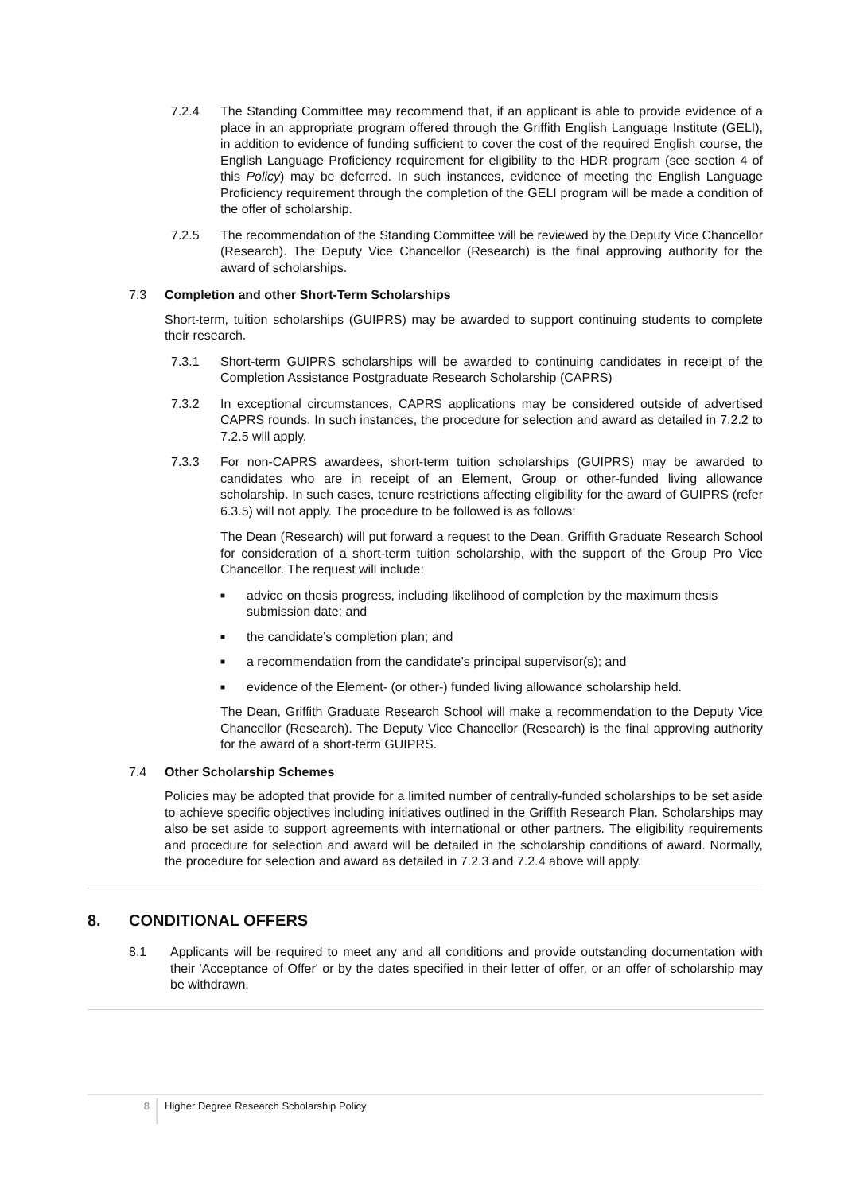7.2.4 The Standing Committee may recommend that, if an applicant is able to provide evidence of a place in an appropriate program offered through the Griffith English Language Institute (GELI), in addition to evidence of funding sufficient to cover the cost of the required English course, the English Language Proficiency requirement for eligibility to the HDR program (see section 4 of this Policy) may be deferred. In such instances, evidence of meeting the English Language Proficiency requirement through the completion of the GELI program will be made a condition of the offer of scholarship.
7.2.5 The recommendation of the Standing Committee will be reviewed by the Deputy Vice Chancellor (Research). The Deputy Vice Chancellor (Research) is the final approving authority for the award of scholarships.
7.3 Completion and other Short-Term Scholarships
Short-term, tuition scholarships (GUIPRS) may be awarded to support continuing students to complete their research.
7.3.1 Short-term GUIPRS scholarships will be awarded to continuing candidates in receipt of the Completion Assistance Postgraduate Research Scholarship (CAPRS)
7.3.2 In exceptional circumstances, CAPRS applications may be considered outside of advertised CAPRS rounds. In such instances, the procedure for selection and award as detailed in 7.2.2 to 7.2.5 will apply.
7.3.3 For non-CAPRS awardees, short-term tuition scholarships (GUIPRS) may be awarded to candidates who are in receipt of an Element, Group or other-funded living allowance scholarship. In such cases, tenure restrictions affecting eligibility for the award of GUIPRS (refer 6.3.5) will not apply. The procedure to be followed is as follows:
The Dean (Research) will put forward a request to the Dean, Griffith Graduate Research School for consideration of a short-term tuition scholarship, with the support of the Group Pro Vice Chancellor. The request will include:
■ advice on thesis progress, including likelihood of completion by the maximum thesis submission date; and
■ the candidate’s completion plan; and
■ a recommendation from the candidate’s principal supervisor(s); and
■ evidence of the Element- (or other-) funded living allowance scholarship held.
The Dean, Griffith Graduate Research School will make a recommendation to the Deputy Vice Chancellor (Research). The Deputy Vice Chancellor (Research) is the final approving authority for the award of a short-term GUIPRS.
7.4 Other Scholarship Schemes
Policies may be adopted that provide for a limited number of centrally-funded scholarships to be set aside to achieve specific objectives including initiatives outlined in the Griffith Research Plan. Scholarships may also be set aside to support agreements with international or other partners. The eligibility requirements and procedure for selection and award will be detailed in the scholarship conditions of award. Normally, the procedure for selection and award as detailed in 7.2.3 and 7.2.4 above will apply.
8. CONDITIONAL OFFERS
8.1 Applicants will be required to meet any and all conditions and provide outstanding documentation with their 'Acceptance of Offer' or by the dates specified in their letter of offer, or an offer of scholarship may be withdrawn.
8 Higher Degree Research Scholarship Policy